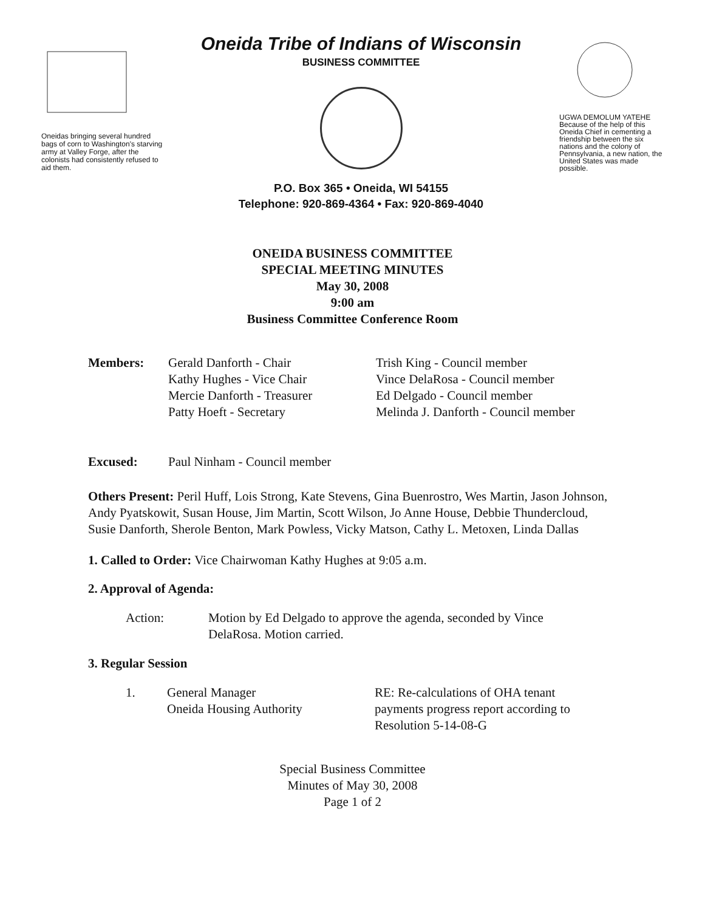Oneidas bringing several hundred bags of corn to Washington's starving army at Valley Forge, after the colonists had consistently refused to aid them.
Oneida Tribe of Indians of Wisconsin
BUSINESS COMMITTEE
P.O. Box 365 • Oneida, WI 54155
Telephone: 920-869-4364 • Fax: 920-869-4040
UGWA DEMOLUM YATEHE
Because of the help of this Oneida Chief in cementing a friendship between the six nations and the colony of Pennsylvania, a new nation, the United States was made possible.
ONEIDA BUSINESS COMMITTEE
SPECIAL MEETING MINUTES
May 30, 2008
9:00 am
Business Committee Conference Room
Members: Gerald Danforth - Chair
Kathy Hughes - Vice Chair
Mercie Danforth - Treasurer
Patty Hoeft - Secretary
Trish King - Council member
Vince DelaRosa - Council member
Ed Delgado - Council member
Melinda J. Danforth - Council member
Excused: Paul Ninham - Council member
Others Present: Peril Huff, Lois Strong, Kate Stevens, Gina Buenrostro, Wes Martin, Jason Johnson, Andy Pyatskowit, Susan House, Jim Martin, Scott Wilson, Jo Anne House, Debbie Thundercloud, Susie Danforth, Sherole Benton, Mark Powless, Vicky Matson, Cathy L. Metoxen, Linda Dallas
1. Called to Order: Vice Chairwoman Kathy Hughes at 9:05 a.m.
2. Approval of Agenda:
Action: Motion by Ed Delgado to approve the agenda, seconded by Vince DelaRosa. Motion carried.
3. Regular Session
1. General Manager
Oneida Housing Authority
RE: Re-calculations of OHA tenant
payments progress report according to
Resolution 5-14-08-G
Special Business Committee
Minutes of May 30, 2008
Page 1 of 2